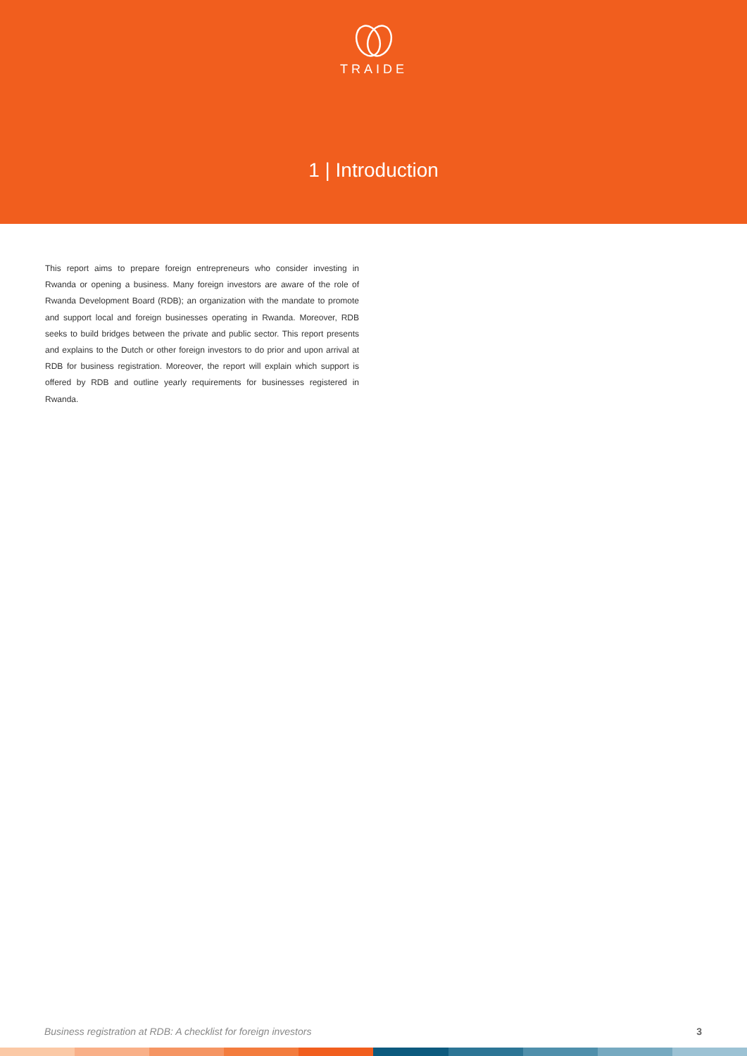TRAIDE
1 | Introduction
This report aims to prepare foreign entrepreneurs who consider investing in Rwanda or opening a business. Many foreign investors are aware of the role of Rwanda Development Board (RDB); an organization with the mandate to promote and support local and foreign businesses operating in Rwanda. Moreover, RDB seeks to build bridges between the private and public sector. This report presents and explains to the Dutch or other foreign investors to do prior and upon arrival at RDB for business registration. Moreover, the report will explain which support is offered by RDB and outline yearly requirements for businesses registered in Rwanda.
Business registration at RDB: A checklist for foreign investors 3